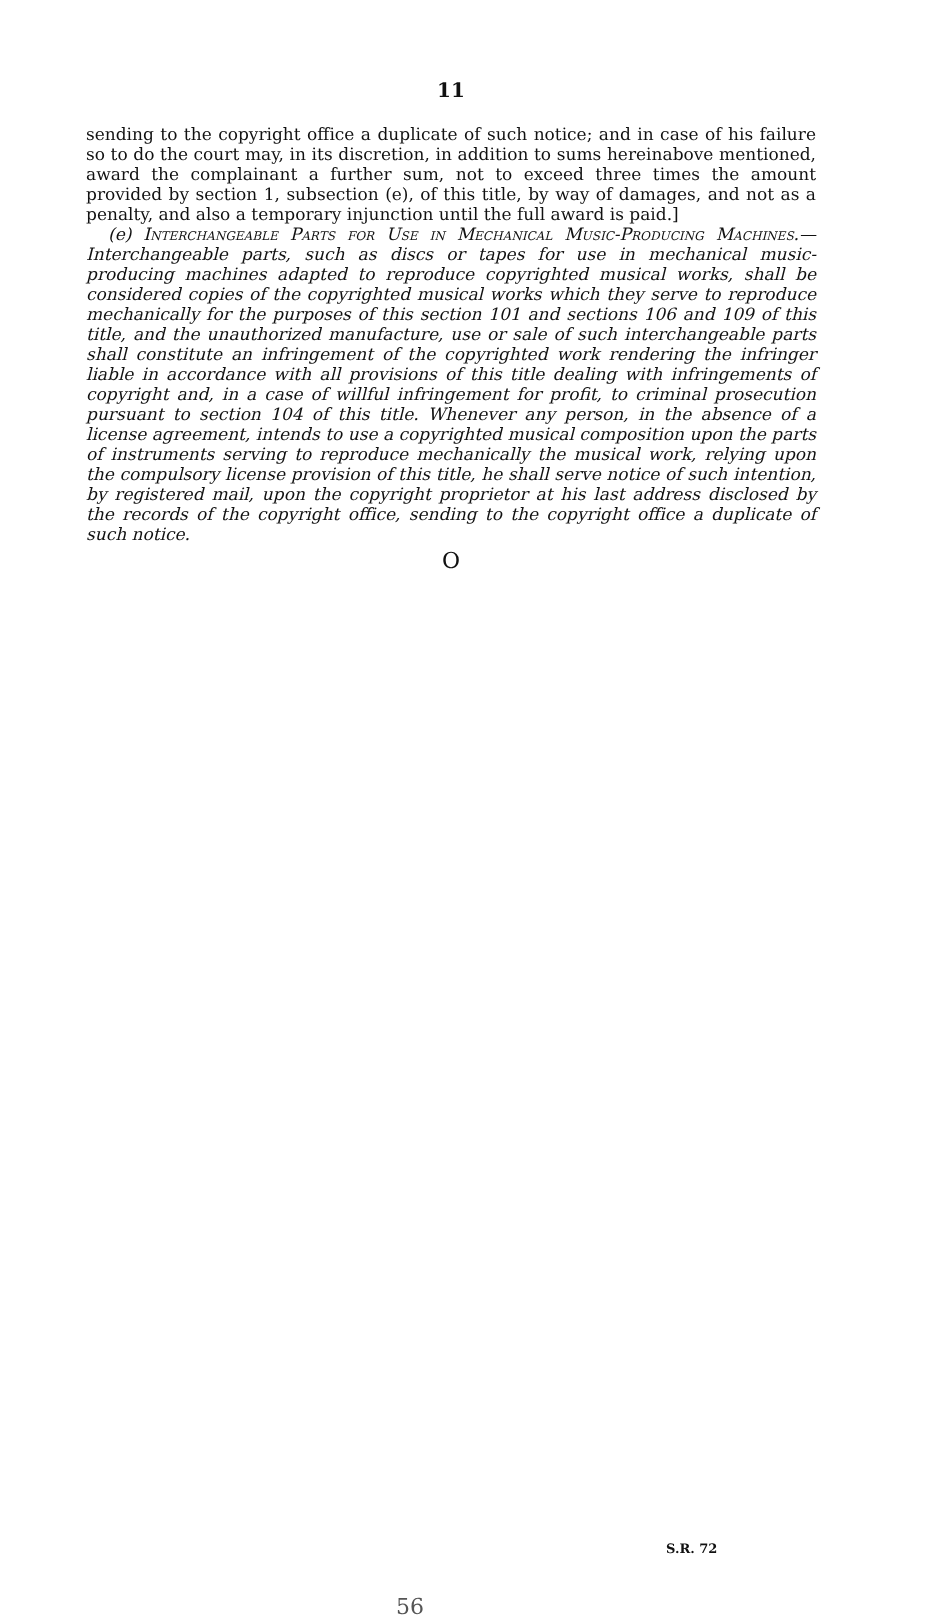11
sending to the copyright office a duplicate of such notice; and in case of his failure so to do the court may, in its discretion, in addition to sums hereinabove mentioned, award the complainant a further sum, not to exceed three times the amount provided by section 1, subsection (e), of this title, by way of damages, and not as a penalty, and also a temporary injunction until the full award is paid.]
(e) Interchangeable Parts for Use in Mechanical Music-Producing Machines.—Interchangeable parts, such as discs or tapes for use in mechanical music-producing machines adapted to reproduce copyrighted musical works, shall be considered copies of the copyrighted musical works which they serve to reproduce mechanically for the purposes of this section 101 and sections 106 and 109 of this title, and the unauthorized manufacture, use or sale of such interchangeable parts shall constitute an infringement of the copyrighted work rendering the infringer liable in accordance with all provisions of this title dealing with infringements of copyright and, in a case of willful infringement for profit, to criminal prosecution pursuant to section 104 of this title. Whenever any person, in the absence of a license agreement, intends to use a copyrighted musical composition upon the parts of instruments serving to reproduce mechanically the musical work, relying upon the compulsory license provision of this title, he shall serve notice of such intention, by registered mail, upon the copyright proprietor at his last address disclosed by the records of the copyright office, sending to the copyright office a duplicate of such notice.
O
S.R. 72
56